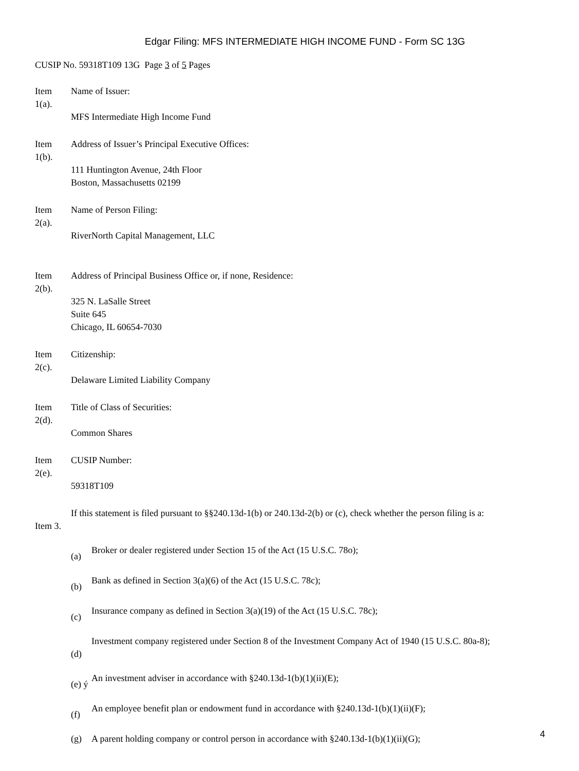Edgar Filing: MFS INTERMEDIATE HIGH INCOME FUND - Form SC 13G
CUSIP No. 59318T109 13G Page 3 of 5 Pages
Item 1(a).
Name of Issuer:
MFS Intermediate High Income Fund
Item 1(b).
Address of Issuer’s Principal Executive Offices:
111 Huntington Avenue, 24th Floor
Boston, Massachusetts 02199
Item 2(a).
Name of Person Filing:
RiverNorth Capital Management, LLC
Item 2(b).
Address of Principal Business Office or, if none, Residence:
325 N. LaSalle Street
Suite 645
Chicago, IL 60654-7030
Item 2(c).
Citizenship:
Delaware Limited Liability Company
Item 2(d).
Title of Class of Securities:
Common Shares
Item 2(e).
CUSIP Number:
59318T109
Item 3.
If this statement is filed pursuant to §§240.13d-1(b) or 240.13d-2(b) or (c), check whether the person filing is a:
(a)
Broker or dealer registered under Section 15 of the Act (15 U.S.C. 78o);
(b)
Bank as defined in Section 3(a)(6) of the Act (15 U.S.C. 78c);
(c)
Insurance company as defined in Section 3(a)(19) of the Act (15 U.S.C. 78c);
(d)
Investment company registered under Section 8 of the Investment Company Act of 1940 (15 U.S.C. 80a-8);
(e) ý
An investment adviser in accordance with §240.13d-1(b)(1)(ii)(E);
(f)
An employee benefit plan or endowment fund in accordance with §240.13d-1(b)(1)(ii)(F);
(g) A parent holding company or control person in accordance with §240.13d-1(b)(1)(ii)(G);
4